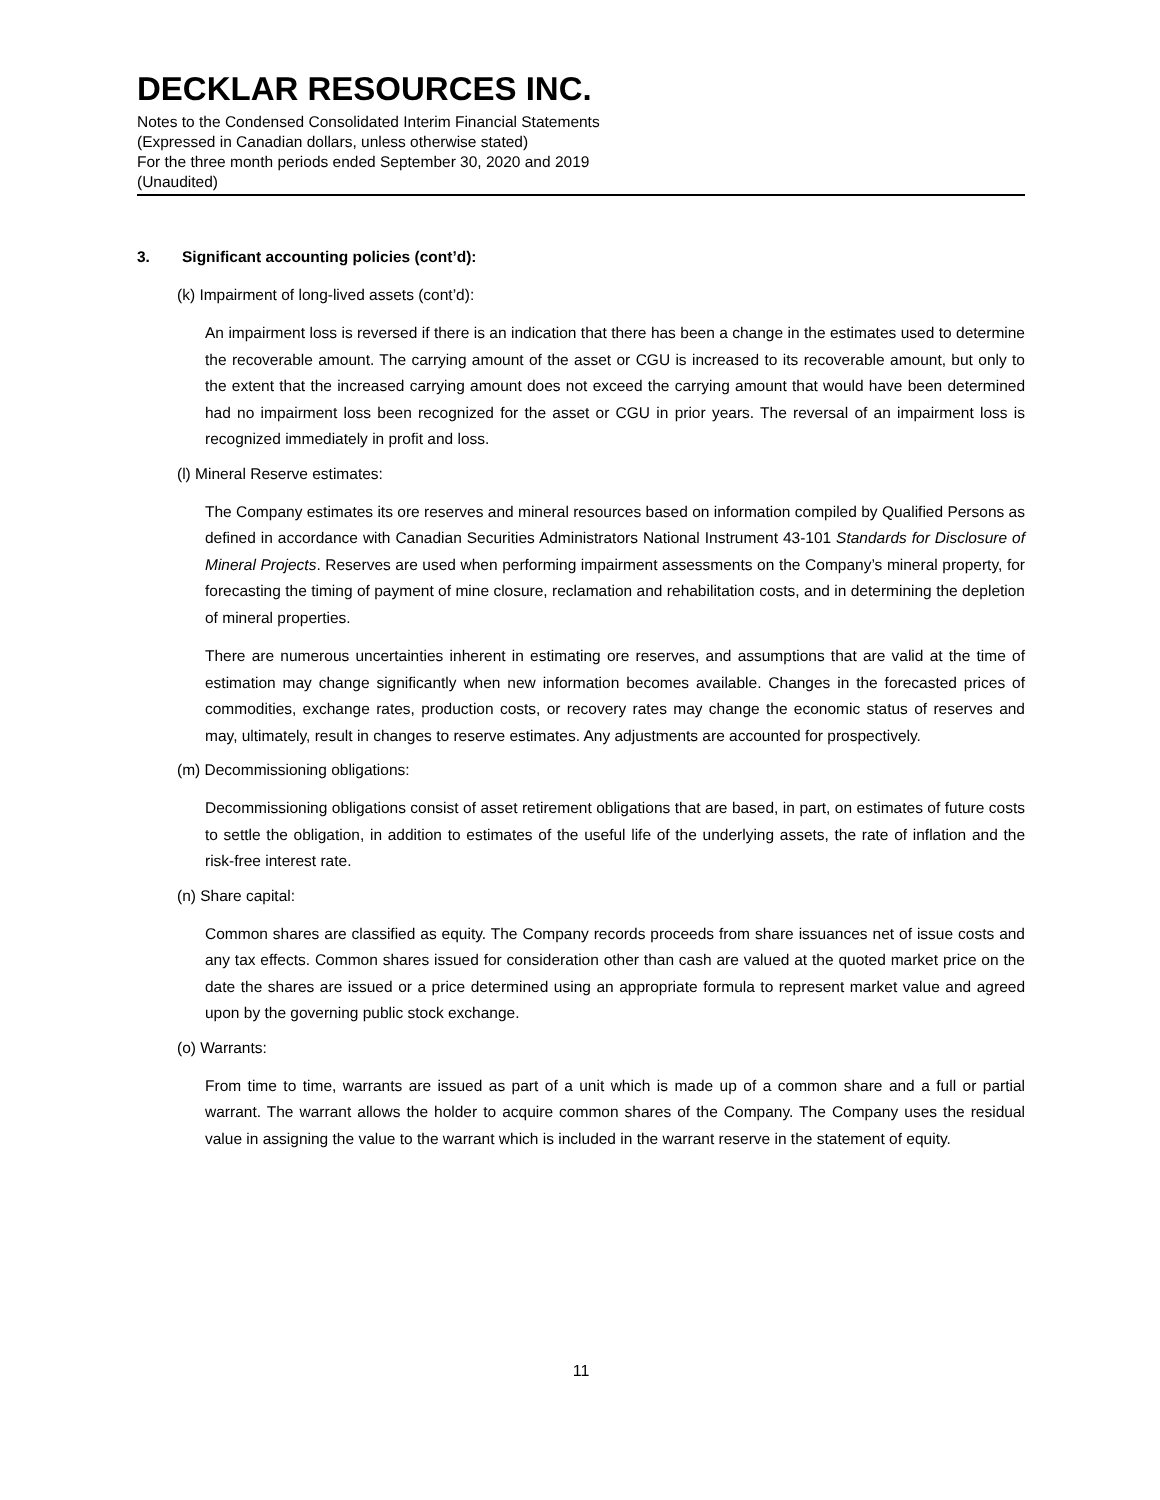DECKLAR RESOURCES INC.
Notes to the Condensed Consolidated Interim Financial Statements
(Expressed in Canadian dollars, unless otherwise stated)
For the three month periods ended September 30, 2020 and 2019
(Unaudited)
3. Significant accounting policies (cont’d):
(k) Impairment of long-lived assets (cont’d):
An impairment loss is reversed if there is an indication that there has been a change in the estimates used to determine the recoverable amount. The carrying amount of the asset or CGU is increased to its recoverable amount, but only to the extent that the increased carrying amount does not exceed the carrying amount that would have been determined had no impairment loss been recognized for the asset or CGU in prior years. The reversal of an impairment loss is recognized immediately in profit and loss.
(l) Mineral Reserve estimates:
The Company estimates its ore reserves and mineral resources based on information compiled by Qualified Persons as defined in accordance with Canadian Securities Administrators National Instrument 43-101 Standards for Disclosure of Mineral Projects. Reserves are used when performing impairment assessments on the Company’s mineral property, for forecasting the timing of payment of mine closure, reclamation and rehabilitation costs, and in determining the depletion of mineral properties.
There are numerous uncertainties inherent in estimating ore reserves, and assumptions that are valid at the time of estimation may change significantly when new information becomes available. Changes in the forecasted prices of commodities, exchange rates, production costs, or recovery rates may change the economic status of reserves and may, ultimately, result in changes to reserve estimates. Any adjustments are accounted for prospectively.
(m) Decommissioning obligations:
Decommissioning obligations consist of asset retirement obligations that are based, in part, on estimates of future costs to settle the obligation, in addition to estimates of the useful life of the underlying assets, the rate of inflation and the risk-free interest rate.
(n) Share capital:
Common shares are classified as equity. The Company records proceeds from share issuances net of issue costs and any tax effects. Common shares issued for consideration other than cash are valued at the quoted market price on the date the shares are issued or a price determined using an appropriate formula to represent market value and agreed upon by the governing public stock exchange.
(o) Warrants:
From time to time, warrants are issued as part of a unit which is made up of a common share and a full or partial warrant. The warrant allows the holder to acquire common shares of the Company. The Company uses the residual value in assigning the value to the warrant which is included in the warrant reserve in the statement of equity.
11